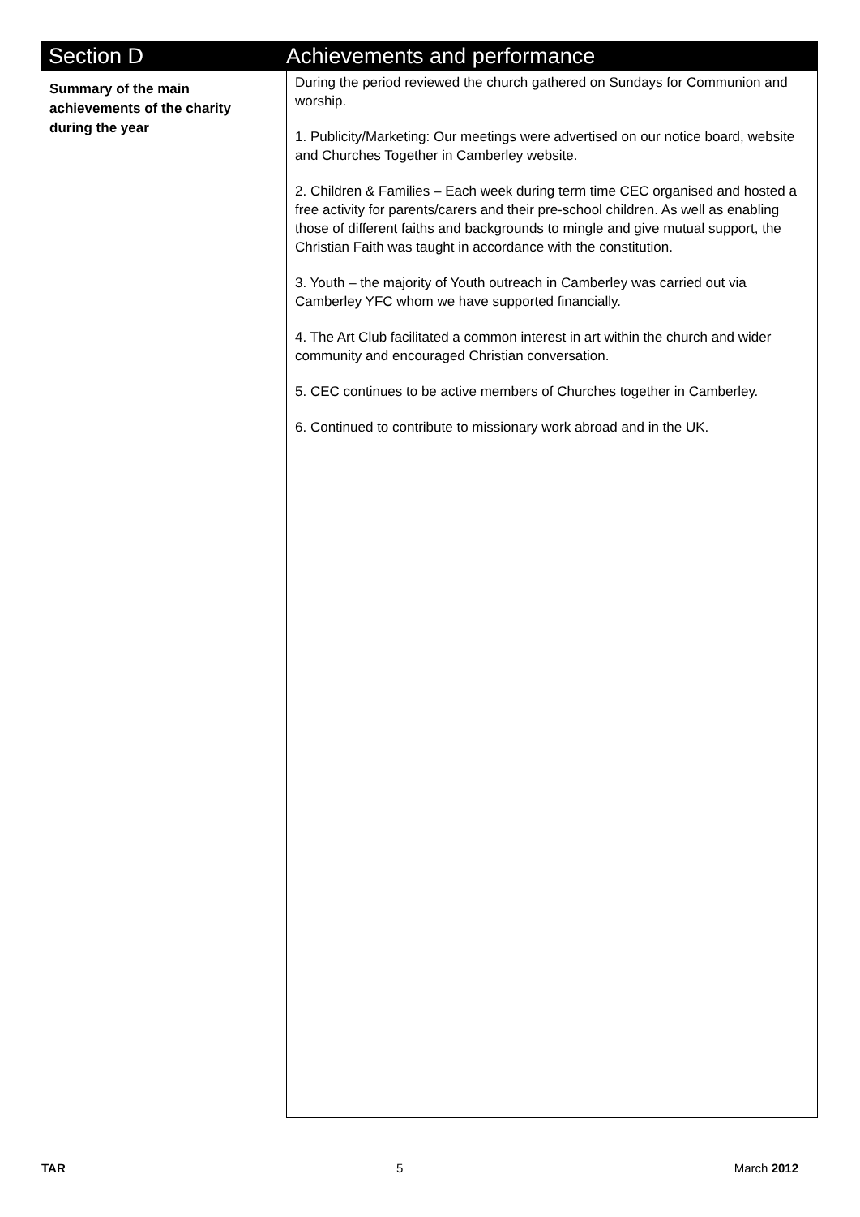Section D Achievements and performance
Summary of the main achievements of the charity during the year
During the period reviewed the church gathered on Sundays for Communion and worship.
1. Publicity/Marketing: Our meetings were advertised on our notice board, website and Churches Together in Camberley website.
2. Children & Families – Each week during term time CEC organised and hosted a free activity for parents/carers and their pre-school children. As well as enabling those of different faiths and backgrounds to mingle and give mutual support, the Christian Faith was taught in accordance with the constitution.
3. Youth – the majority of Youth outreach in Camberley was carried out via Camberley YFC whom we have supported financially.
4. The Art Club facilitated a common interest in art within the church and wider community and encouraged Christian conversation.
5. CEC continues to be active members of Churches together in Camberley.
6. Continued to contribute to missionary work abroad and in the UK.
TAR 5 March 2012